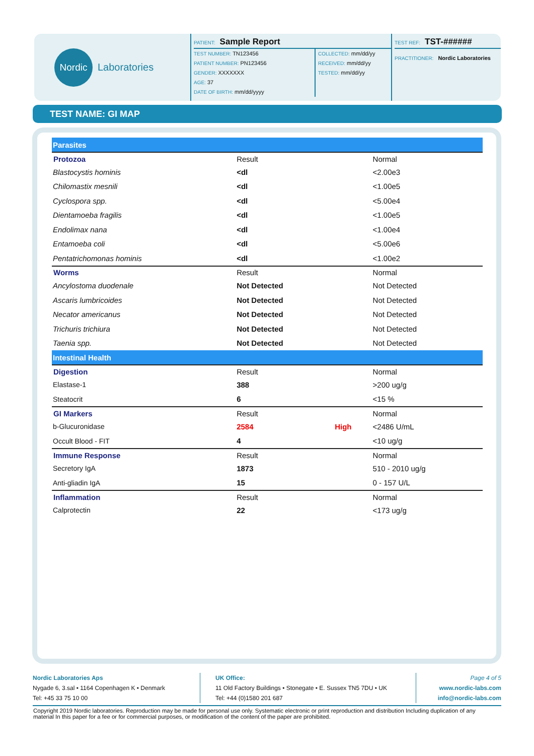Nordic
Laboratories
PATIENT: Sample Report
TEST NUMBER: TN123456
PATIENT NUMBER: PN123456
GENDER: XXXXXXX
AGE: 37
DATE OF BIRTH: mm/dd/yyyy
COLLECTED: mm/dd/yy
RECEIVED: mm/dd/yy
TESTED: mm/dd/yy
TEST REF: TST-######
PRACTITIONER: Nordic Laboratories
TEST NAME: GI MAP
| Parasites | | | |
| Protozoa | Result | | Normal |
| Blastocystis hominis | <dl | | <2.00e3 |
| Chilomastix mesnili | <dl | | <1.00e5 |
| Cyclospora spp. | <dl | | <5.00e4 |
| Dientamoeba fragilis | <dl | | <1.00e5 |
| Endolimax nana | <dl | | <1.00e4 |
| Entamoeba coli | <dl | | <5.00e6 |
| Pentatrichomonas hominis | <dl | | <1.00e2 |
| Worms | Result | | Normal |
| Ancylostoma duodenale | Not Detected | | Not Detected |
| Ascaris lumbricoides | Not Detected | | Not Detected |
| Necator americanus | Not Detected | | Not Detected |
| Trichuris trichiura | Not Detected | | Not Detected |
| Taenia spp. | Not Detected | | Not Detected |
| Intestinal Health | | | |
| Digestion | Result | | Normal |
| Elastase-1 | 388 | | >200 ug/g |
| Steatocrit | 6 | | <15 % |
| GI Markers | Result | | Normal |
| b-Glucuronidase | 2584 | High | <2486 U/mL |
| Occult Blood - FIT | 4 | | <10 ug/g |
| Immune Response | Result | | Normal |
| Secretory IgA | 1873 | | 510 - 2010 ug/g |
| Anti-gliadin IgA | 15 | | 0 - 157 U/L |
| Inflammation | Result | | Normal |
| Calprotectin | 22 | | <173 ug/g |
Nordic Laboratories Aps
Nygade 6, 3.sal • 1164 Copenhagen K • Denmark
Tel: +45 33 75 10 00
UK Office:
11 Old Factory Buildings • Stonegate • E. Sussex TN5 7DU • UK
Tel: +44 (0)1580 201 687
Page 4 of 5
www.nordic-labs.com
info@nordic-labs.com
Copyright 2019 Nordic laboratories. Reproduction may be made for personal use only. Systematic electronic or print reproduction and distribution Including duplication of any material In this paper for a fee or for commercial purposes, or modification of the content of the paper are prohibited.